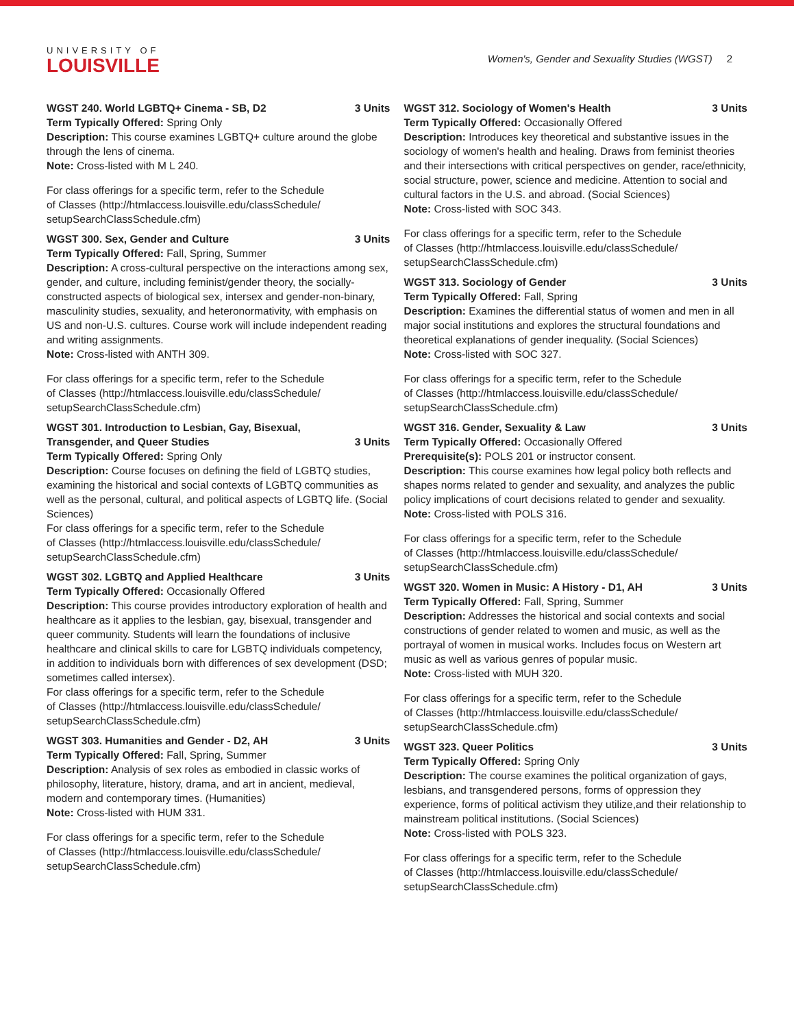UNIVERSITY OF
LOUISVILLE
Women's, Gender and Sexuality Studies (WGST) 2
WGST 240. World LGBTQ+ Cinema - SB, D2 3 Units
Term Typically Offered: Spring Only
Description: This course examines LGBTQ+ culture around the globe through the lens of cinema.
Note: Cross-listed with M L 240.
For class offerings for a specific term, refer to the Schedule
of Classes (http://htmlaccess.louisville.edu/classSchedule/
setupSearchClassSchedule.cfm)
WGST 300. Sex, Gender and Culture 3 Units
Term Typically Offered: Fall, Spring, Summer
Description: A cross-cultural perspective on the interactions among sex, gender, and culture, including feminist/gender theory, the socially-constructed aspects of biological sex, intersex and gender-non-binary, masculinity studies, sexuality, and heteronormativity, with emphasis on US and non-U.S. cultures. Course work will include independent reading and writing assignments.
Note: Cross-listed with ANTH 309.
For class offerings for a specific term, refer to the Schedule
of Classes (http://htmlaccess.louisville.edu/classSchedule/
setupSearchClassSchedule.cfm)
WGST 301. Introduction to Lesbian, Gay, Bisexual, Transgender, and Queer Studies 3 Units
Term Typically Offered: Spring Only
Description: Course focuses on defining the field of LGBTQ studies, examining the historical and social contexts of LGBTQ communities as well as the personal, cultural, and political aspects of LGBTQ life. (Social Sciences)
For class offerings for a specific term, refer to the Schedule
of Classes (http://htmlaccess.louisville.edu/classSchedule/
setupSearchClassSchedule.cfm)
WGST 302. LGBTQ and Applied Healthcare 3 Units
Term Typically Offered: Occasionally Offered
Description: This course provides introductory exploration of health and healthcare as it applies to the lesbian, gay, bisexual, transgender and queer community. Students will learn the foundations of inclusive healthcare and clinical skills to care for LGBTQ individuals competency, in addition to individuals born with differences of sex development (DSD; sometimes called intersex).
For class offerings for a specific term, refer to the Schedule
of Classes (http://htmlaccess.louisville.edu/classSchedule/
setupSearchClassSchedule.cfm)
WGST 303. Humanities and Gender - D2, AH 3 Units
Term Typically Offered: Fall, Spring, Summer
Description: Analysis of sex roles as embodied in classic works of philosophy, literature, history, drama, and art in ancient, medieval, modern and contemporary times. (Humanities)
Note: Cross-listed with HUM 331.
For class offerings for a specific term, refer to the Schedule
of Classes (http://htmlaccess.louisville.edu/classSchedule/
setupSearchClassSchedule.cfm)
WGST 312. Sociology of Women's Health 3 Units
Term Typically Offered: Occasionally Offered
Description: Introduces key theoretical and substantive issues in the sociology of women's health and healing. Draws from feminist theories and their intersections with critical perspectives on gender, race/ethnicity, social structure, power, science and medicine. Attention to social and cultural factors in the U.S. and abroad. (Social Sciences)
Note: Cross-listed with SOC 343.
For class offerings for a specific term, refer to the Schedule
of Classes (http://htmlaccess.louisville.edu/classSchedule/
setupSearchClassSchedule.cfm)
WGST 313. Sociology of Gender 3 Units
Term Typically Offered: Fall, Spring
Description: Examines the differential status of women and men in all major social institutions and explores the structural foundations and theoretical explanations of gender inequality. (Social Sciences)
Note: Cross-listed with SOC 327.
For class offerings for a specific term, refer to the Schedule
of Classes (http://htmlaccess.louisville.edu/classSchedule/
setupSearchClassSchedule.cfm)
WGST 316. Gender, Sexuality & Law 3 Units
Term Typically Offered: Occasionally Offered
Prerequisite(s): POLS 201 or instructor consent.
Description: This course examines how legal policy both reflects and shapes norms related to gender and sexuality, and analyzes the public policy implications of court decisions related to gender and sexuality.
Note: Cross-listed with POLS 316.
For class offerings for a specific term, refer to the Schedule
of Classes (http://htmlaccess.louisville.edu/classSchedule/
setupSearchClassSchedule.cfm)
WGST 320. Women in Music: A History - D1, AH 3 Units
Term Typically Offered: Fall, Spring, Summer
Description: Addresses the historical and social contexts and social constructions of gender related to women and music, as well as the portrayal of women in musical works. Includes focus on Western art music as well as various genres of popular music.
Note: Cross-listed with MUH 320.
For class offerings for a specific term, refer to the Schedule
of Classes (http://htmlaccess.louisville.edu/classSchedule/
setupSearchClassSchedule.cfm)
WGST 323. Queer Politics 3 Units
Term Typically Offered: Spring Only
Description: The course examines the political organization of gays, lesbians, and transgendered persons, forms of oppression they experience, forms of political activism they utilize,and their relationship to mainstream political institutions. (Social Sciences)
Note: Cross-listed with POLS 323.
For class offerings for a specific term, refer to the Schedule
of Classes (http://htmlaccess.louisville.edu/classSchedule/
setupSearchClassSchedule.cfm)